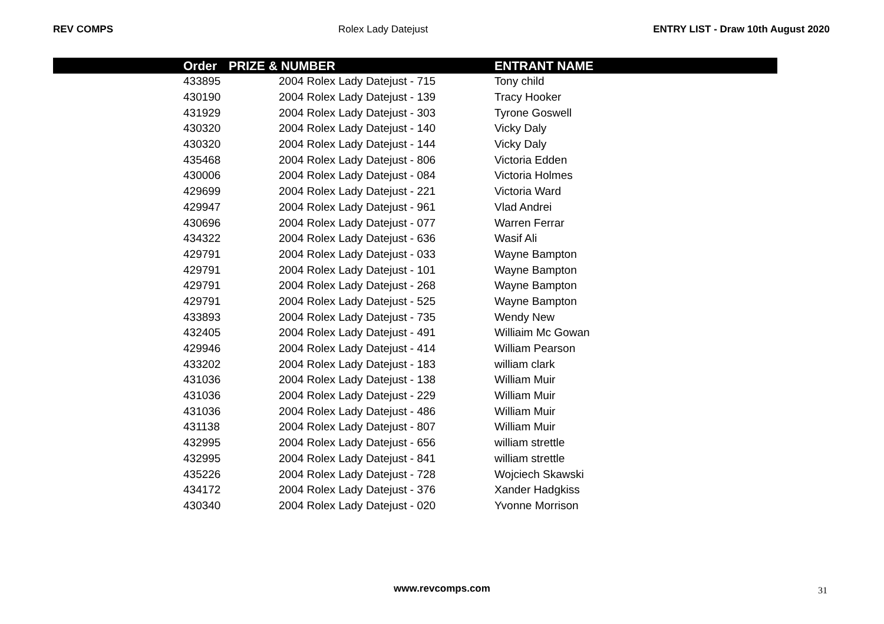REV COMPS Rolex Lady Datejust ENTRY LIST - Draw 10th August 2020
| | Order | PRIZE & NUMBER | ENTRANT NAME |
| --- | --- | --- | --- |
| | 433895 | 2004 Rolex Lady Datejust - 715 | Tony child |
| | 430190 | 2004 Rolex Lady Datejust - 139 | Tracy Hooker |
| | 431929 | 2004 Rolex Lady Datejust - 303 | Tyrone Goswell |
| | 430320 | 2004 Rolex Lady Datejust - 140 | Vicky Daly |
| | 430320 | 2004 Rolex Lady Datejust - 144 | Vicky Daly |
| | 435468 | 2004 Rolex Lady Datejust - 806 | Victoria Edden |
| | 430006 | 2004 Rolex Lady Datejust - 084 | Victoria Holmes |
| | 429699 | 2004 Rolex Lady Datejust - 221 | Victoria Ward |
| | 429947 | 2004 Rolex Lady Datejust - 961 | Vlad Andrei |
| | 430696 | 2004 Rolex Lady Datejust - 077 | Warren Ferrar |
| | 434322 | 2004 Rolex Lady Datejust - 636 | Wasif Ali |
| | 429791 | 2004 Rolex Lady Datejust - 033 | Wayne Bampton |
| | 429791 | 2004 Rolex Lady Datejust - 101 | Wayne Bampton |
| | 429791 | 2004 Rolex Lady Datejust - 268 | Wayne Bampton |
| | 429791 | 2004 Rolex Lady Datejust - 525 | Wayne Bampton |
| | 433893 | 2004 Rolex Lady Datejust - 735 | Wendy New |
| | 432405 | 2004 Rolex Lady Datejust - 491 | Williaim Mc Gowan |
| | 429946 | 2004 Rolex Lady Datejust - 414 | William Pearson |
| | 433202 | 2004 Rolex Lady Datejust - 183 | william clark |
| | 431036 | 2004 Rolex Lady Datejust - 138 | William Muir |
| | 431036 | 2004 Rolex Lady Datejust - 229 | William Muir |
| | 431036 | 2004 Rolex Lady Datejust - 486 | William Muir |
| | 431138 | 2004 Rolex Lady Datejust - 807 | William Muir |
| | 432995 | 2004 Rolex Lady Datejust - 656 | william strettle |
| | 432995 | 2004 Rolex Lady Datejust - 841 | william strettle |
| | 435226 | 2004 Rolex Lady Datejust - 728 | Wojciech Skawski |
| | 434172 | 2004 Rolex Lady Datejust - 376 | Xander Hadgkiss |
| | 430340 | 2004 Rolex Lady Datejust - 020 | Yvonne Morrison |
www.revcomps.com 31